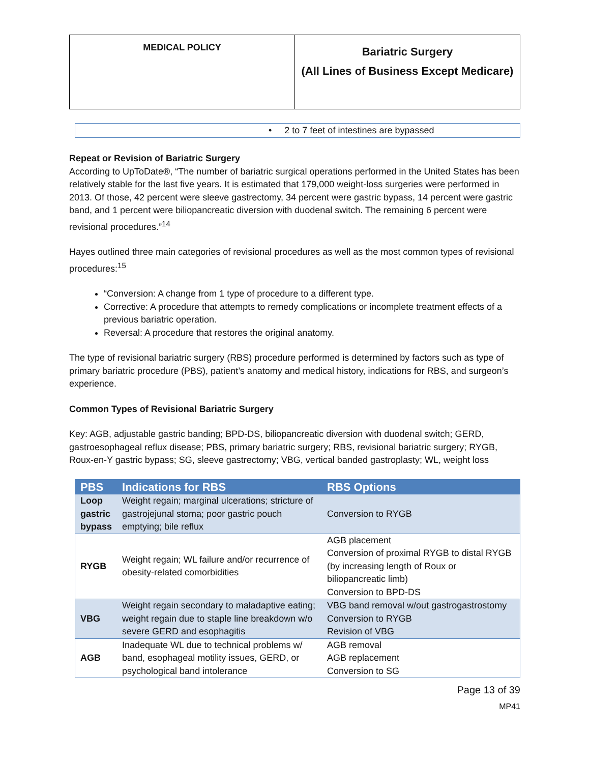| MEDICAL POLICY | Bariatric Surgery (All Lines of Business Except Medicare) |
• 2 to 7 feet of intestines are bypassed
Repeat or Revision of Bariatric Surgery
According to UpToDate®, “The number of bariatric surgical operations performed in the United States has been relatively stable for the last five years. It is estimated that 179,000 weight-loss surgeries were performed in 2013. Of those, 42 percent were sleeve gastrectomy, 34 percent were gastric bypass, 14 percent were gastric band, and 1 percent were biliopancreatic diversion with duodenal switch. The remaining 6 percent were revisional procedures.”<sup>14</sup>
Hayes outlined three main categories of revisional procedures as well as the most common types of revisional procedures:<sup>15</sup>
“Conversion: A change from 1 type of procedure to a different type.
Corrective: A procedure that attempts to remedy complications or incomplete treatment effects of a previous bariatric operation.
Reversal: A procedure that restores the original anatomy.
The type of revisional bariatric surgery (RBS) procedure performed is determined by factors such as type of primary bariatric procedure (PBS), patient’s anatomy and medical history, indications for RBS, and surgeon’s experience.
Common Types of Revisional Bariatric Surgery
Key: AGB, adjustable gastric banding; BPD-DS, biliopancreatic diversion with duodenal switch; GERD, gastroesophageal reflux disease; PBS, primary bariatric surgery; RBS, revisional bariatric surgery; RYGB, Roux-en-Y gastric bypass; SG, sleeve gastrectomy; VBG, vertical banded gastroplasty; WL, weight loss
| PBS | Indications for RBS | RBS Options |
| --- | --- | --- |
| Loop gastric bypass | Weight regain; marginal ulcerations; stricture of gastrojejunal stoma; poor gastric pouch emptying; bile reflux | Conversion to RYGB |
| RYGB | Weight regain; WL failure and/or recurrence of obesity-related comorbidities | AGB placement Conversion of proximal RYGB to distal RYGB (by increasing length of Roux or biliopancreatic limb) Conversion to BPD-DS |
| VBG | Weight regain secondary to maladaptive eating; weight regain due to staple line breakdown w/o severe GERD and esophagitis | VBG band removal w/out gastrogastrostomy Conversion to RYGB Revision of VBG |
| AGB | Inadequate WL due to technical problems w/ band, esophageal motility issues, GERD, or psychological band intolerance | AGB removal AGB replacement Conversion to SG |
Page 13 of 39
MP41